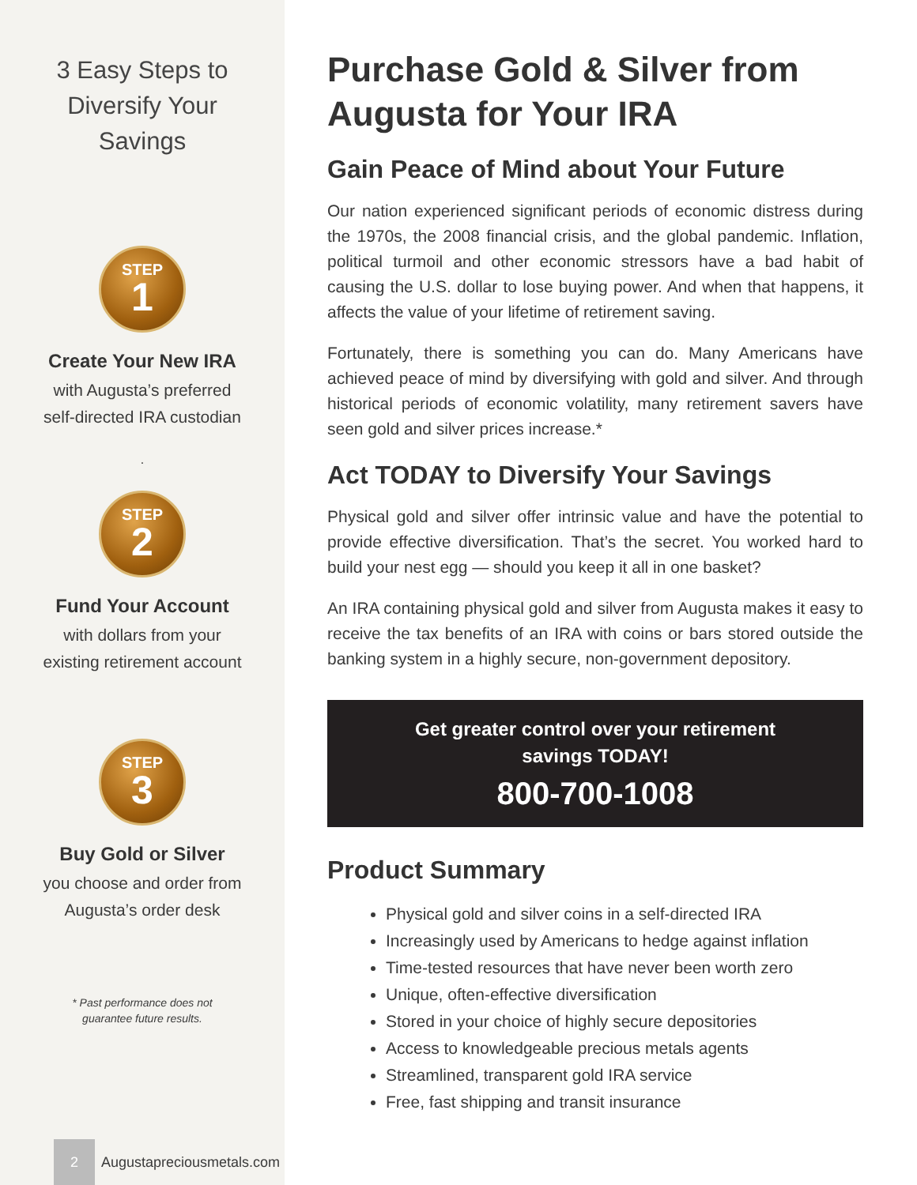3 Easy Steps to Diversify Your Savings
STEP
1
Create Your New IRA
with Augusta’s preferred self-directed IRA custodian
.
STEP
2
Fund Your Account
with dollars from your existing retirement account
STEP
3
Buy Gold or Silver
you choose and order from Augusta’s order desk
* Past performance does not guarantee future results.
2
Augustapreciousmetals.com
Purchase Gold & Silver from Augusta for Your IRA
Gain Peace of Mind about Your Future
Our nation experienced significant periods of economic distress during the 1970s, the 2008 financial crisis, and the global pandemic. Inflation, political turmoil and other economic stressors have a bad habit of causing the U.S. dollar to lose buying power. And when that happens, it affects the value of your lifetime of retirement saving.
Fortunately, there is something you can do. Many Americans have achieved peace of mind by diversifying with gold and silver. And through historical periods of economic volatility, many retirement savers have seen gold and silver prices increase.*
Act TODAY to Diversify Your Savings
Physical gold and silver offer intrinsic value and have the potential to provide effective diversification. That’s the secret. You worked hard to build your nest egg — should you keep it all in one basket?
An IRA containing physical gold and silver from Augusta makes it easy to receive the tax benefits of an IRA with coins or bars stored outside the banking system in a highly secure, non-government depository.
Get greater control over your retirement
savings TODAY!
800-700-1008
Product Summary
Physical gold and silver coins in a self-directed IRA
Increasingly used by Americans to hedge against inflation
Time-tested resources that have never been worth zero
Unique, often-effective diversification
Stored in your choice of highly secure depositories
Access to knowledgeable precious metals agents
Streamlined, transparent gold IRA service
Free, fast shipping and transit insurance